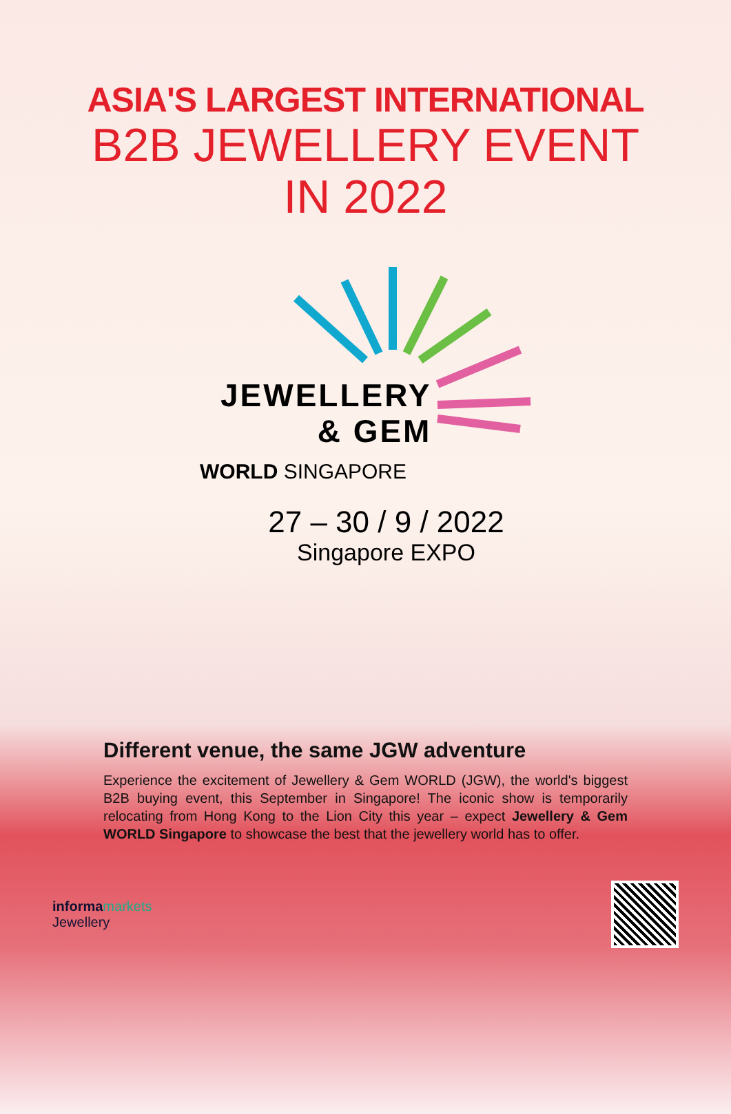ASIA'S LARGEST INTERNATIONAL
B2B JEWELLERY EVENT
IN 2022
JEWELLERY
& GEM
WORLD SINGAPORE
27 – 30 / 9 / 2022
Singapore EXPO
Different venue, the same JGW adventure
Experience the excitement of Jewellery & Gem WORLD (JGW), the world's biggest B2B buying event, this September in Singapore! The iconic show is temporarily relocating from Hong Kong to the Lion City this year – expect Jewellery & Gem WORLD Singapore to showcase the best that the jewellery world has to offer.
informa markets
Jewellery